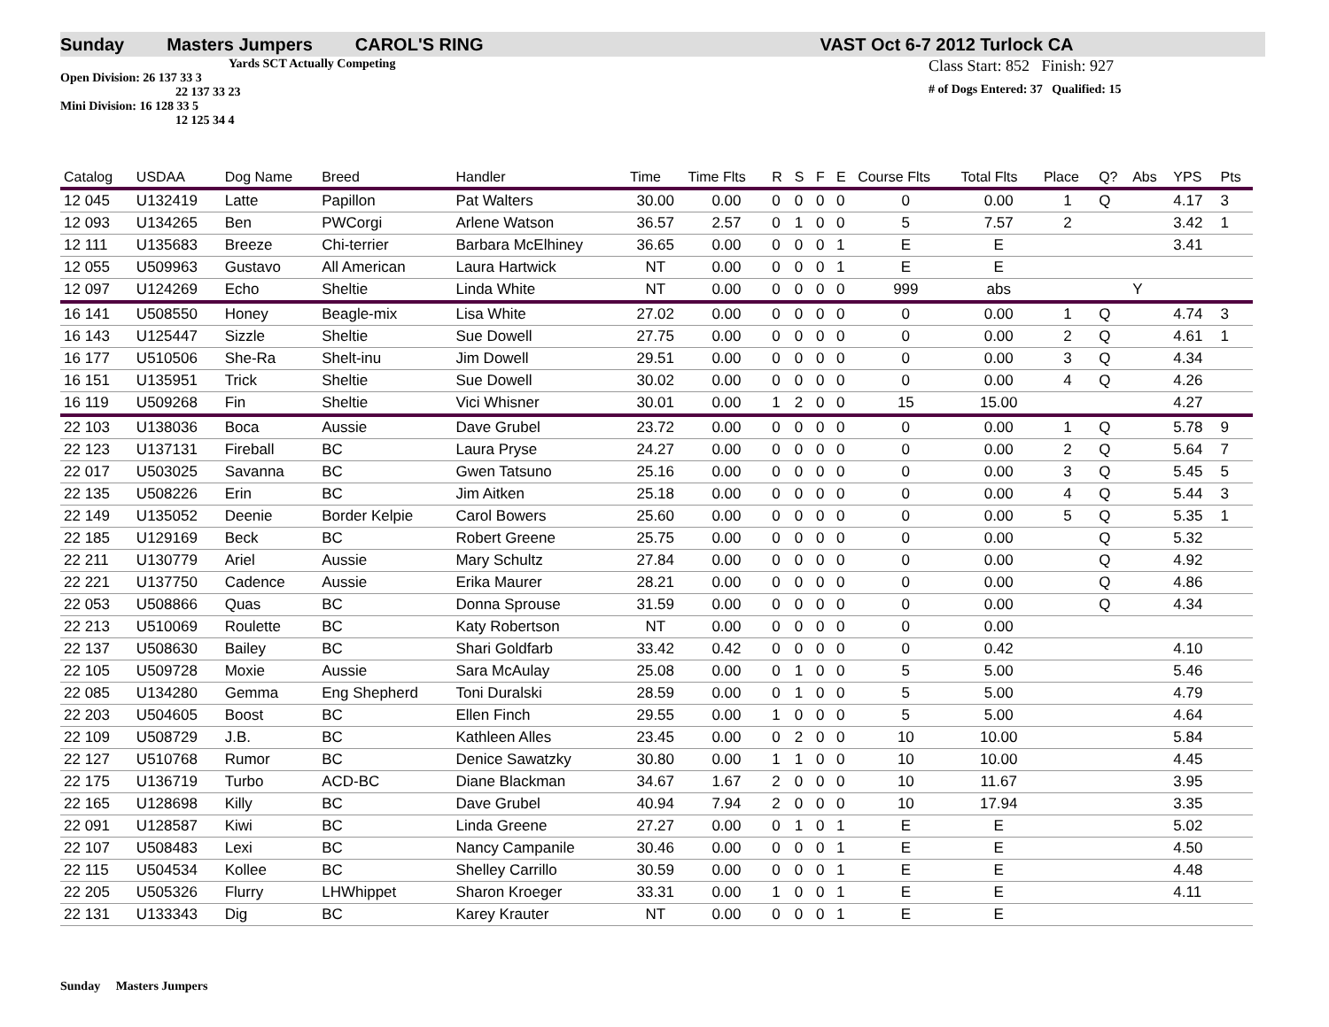Sunday Masters Jumpers CAROL'S RING VAST Oct 6-7 2012 Turlock CA
Yards SCT Actually Competing
Open Division: 26 137 33 3
22 137 33 23
Mini Division: 16 128 33 5
12 125 34 4
Class Start: 852 Finish: 927
# of Dogs Entered: 37 Qualified: 15
| Catalog | USDAA | Dog Name | Breed | Handler | Time | Time Flts | R | S | F | E | Course Flts | Total Flts | Place | Q? | Abs | YPS | Pts |
| --- | --- | --- | --- | --- | --- | --- | --- | --- | --- | --- | --- | --- | --- | --- | --- | --- | --- |
| 12 045 | U132419 | Latte | Papillon | Pat Walters | 30.00 | 0.00 | 0 | 0 | 0 | 0 | 0 | 0.00 | 1 | Q | | 4.17 | 3 |
| 12 093 | U134265 | Ben | PWCorgi | Arlene Watson | 36.57 | 2.57 | 0 | 1 | 0 | 0 | 5 | 7.57 | 2 | | | 3.42 | 1 |
| 12 111 | U135683 | Breeze | Chi-terrier | Barbara McElhiney | 36.65 | 0.00 | 0 | 0 | 0 | 1 | E | E | | | | 3.41 | |
| 12 055 | U509963 | Gustavo | All American | Laura Hartwick | NT | 0.00 | 0 | 0 | 0 | 1 | E | E | | | | | |
| 12 097 | U124269 | Echo | Sheltie | Linda White | NT | 0.00 | 0 | 0 | 0 | 0 | 999 | abs | | | Y | | |
| 16 141 | U508550 | Honey | Beagle-mix | Lisa White | 27.02 | 0.00 | 0 | 0 | 0 | 0 | 0 | 0.00 | 1 | Q | | 4.74 | 3 |
| 16 143 | U125447 | Sizzle | Sheltie | Sue Dowell | 27.75 | 0.00 | 0 | 0 | 0 | 0 | 0 | 0.00 | 2 | Q | | 4.61 | 1 |
| 16 177 | U510506 | She-Ra | Shelt-inu | Jim Dowell | 29.51 | 0.00 | 0 | 0 | 0 | 0 | 0 | 0.00 | 3 | Q | | 4.34 | |
| 16 151 | U135951 | Trick | Sheltie | Sue Dowell | 30.02 | 0.00 | 0 | 0 | 0 | 0 | 0 | 0.00 | 4 | Q | | 4.26 | |
| 16 119 | U509268 | Fin | Sheltie | Vici Whisner | 30.01 | 0.00 | 1 | 2 | 0 | 0 | 15 | 15.00 | | | | 4.27 | |
| 22 103 | U138036 | Boca | Aussie | Dave Grubel | 23.72 | 0.00 | 0 | 0 | 0 | 0 | 0 | 0.00 | 1 | Q | | 5.78 | 9 |
| 22 123 | U137131 | Fireball | BC | Laura Pryse | 24.27 | 0.00 | 0 | 0 | 0 | 0 | 0 | 0.00 | 2 | Q | | 5.64 | 7 |
| 22 017 | U503025 | Savanna | BC | Gwen Tatsuno | 25.16 | 0.00 | 0 | 0 | 0 | 0 | 0 | 0.00 | 3 | Q | | 5.45 | 5 |
| 22 135 | U508226 | Erin | BC | Jim Aitken | 25.18 | 0.00 | 0 | 0 | 0 | 0 | 0 | 0.00 | 4 | Q | | 5.44 | 3 |
| 22 149 | U135052 | Deenie | Border Kelpie | Carol Bowers | 25.60 | 0.00 | 0 | 0 | 0 | 0 | 0 | 0.00 | 5 | Q | | 5.35 | 1 |
| 22 185 | U129169 | Beck | BC | Robert Greene | 25.75 | 0.00 | 0 | 0 | 0 | 0 | 0 | 0.00 | | Q | | 5.32 | |
| 22 211 | U130779 | Ariel | Aussie | Mary Schultz | 27.84 | 0.00 | 0 | 0 | 0 | 0 | 0 | 0.00 | | Q | | 4.92 | |
| 22 221 | U137750 | Cadence | Aussie | Erika Maurer | 28.21 | 0.00 | 0 | 0 | 0 | 0 | 0 | 0.00 | | Q | | 4.86 | |
| 22 053 | U508866 | Quas | BC | Donna Sprouse | 31.59 | 0.00 | 0 | 0 | 0 | 0 | 0 | 0.00 | | Q | | 4.34 | |
| 22 213 | U510069 | Roulette | BC | Katy Robertson | NT | 0.00 | 0 | 0 | 0 | 0 | 0 | 0.00 | | | | | |
| 22 137 | U508630 | Bailey | BC | Shari Goldfarb | 33.42 | 0.42 | 0 | 0 | 0 | 0 | 0 | 0.42 | | | | 4.10 | |
| 22 105 | U509728 | Moxie | Aussie | Sara McAulay | 25.08 | 0.00 | 0 | 1 | 0 | 0 | 5 | 5.00 | | | | 5.46 | |
| 22 085 | U134280 | Gemma | Eng Shepherd | Toni Duralski | 28.59 | 0.00 | 0 | 1 | 0 | 0 | 5 | 5.00 | | | | 4.79 | |
| 22 203 | U504605 | Boost | BC | Ellen Finch | 29.55 | 0.00 | 1 | 0 | 0 | 0 | 5 | 5.00 | | | | 4.64 | |
| 22 109 | U508729 | J.B. | BC | Kathleen Alles | 23.45 | 0.00 | 0 | 2 | 0 | 0 | 10 | 10.00 | | | | 5.84 | |
| 22 127 | U510768 | Rumor | BC | Denice Sawatzky | 30.80 | 0.00 | 1 | 1 | 0 | 0 | 10 | 10.00 | | | | 4.45 | |
| 22 175 | U136719 | Turbo | ACD-BC | Diane Blackman | 34.67 | 1.67 | 2 | 0 | 0 | 0 | 10 | 11.67 | | | | 3.95 | |
| 22 165 | U128698 | Killy | BC | Dave Grubel | 40.94 | 7.94 | 2 | 0 | 0 | 0 | 10 | 17.94 | | | | 3.35 | |
| 22 091 | U128587 | Kiwi | BC | Linda Greene | 27.27 | 0.00 | 0 | 1 | 0 | 1 | E | E | | | | 5.02 | |
| 22 107 | U508483 | Lexi | BC | Nancy Campanile | 30.46 | 0.00 | 0 | 0 | 0 | 1 | E | E | | | | 4.50 | |
| 22 115 | U504534 | Kollee | BC | Shelley Carrillo | 30.59 | 0.00 | 0 | 0 | 0 | 1 | E | E | | | | 4.48 | |
| 22 205 | U505326 | Flurry | LHWhippet | Sharon Kroeger | 33.31 | 0.00 | 1 | 0 | 0 | 1 | E | E | | | | 4.11 | |
| 22 131 | U133343 | Dig | BC | Karey Krauter | NT | 0.00 | 0 | 0 | 0 | 1 | E | E | | | | | |
Sunday Masters Jumpers